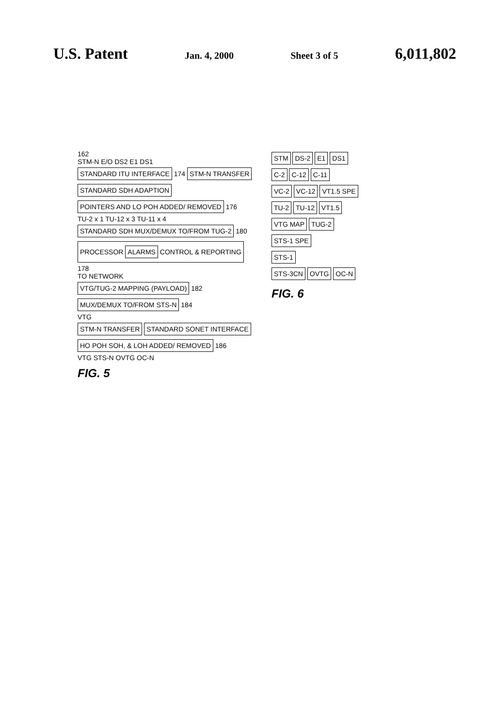U.S. Patent Jan. 4, 2000 Sheet 3 of 5 6,011,802
162
STM-N E/O DS2 E1 DS1
STANDARD ITU INTERFACE
174
STM-N TRANSFER STANDARD SDH ADAPTION
POINTERS AND LO POH ADDED/ REMOVED
176
TU-2 x 1 TU-12 x 3 TU-11 x 4
STANDARD SDH MUX/DEMUX TO/FROM TUG-2
180
PROCESSOR ALARMS CONTROL & REPORTING
178
TO NETWORK
VTG/TUG-2 MAPPING (PAYLOAD)
182
MUX/DEMUX TO/FROM STS-N
184
VTG
STM-N TRANSFER STANDARD SONET INTERFACE
HO POH SOH, & LOH ADDED/ REMOVED
186
VTG STS-N OVTG OC-N
FIG. 5
STM DS-2 E1 DS1
C-2 C-12 C-11
VC-2 VC-12 VT1.5 SPE
TU-2 TU-12 VT1.5
VTG MAP TUG-2
STS-1 SPE
STS-1
STS-3CN OVTG OC-N
FIG. 6